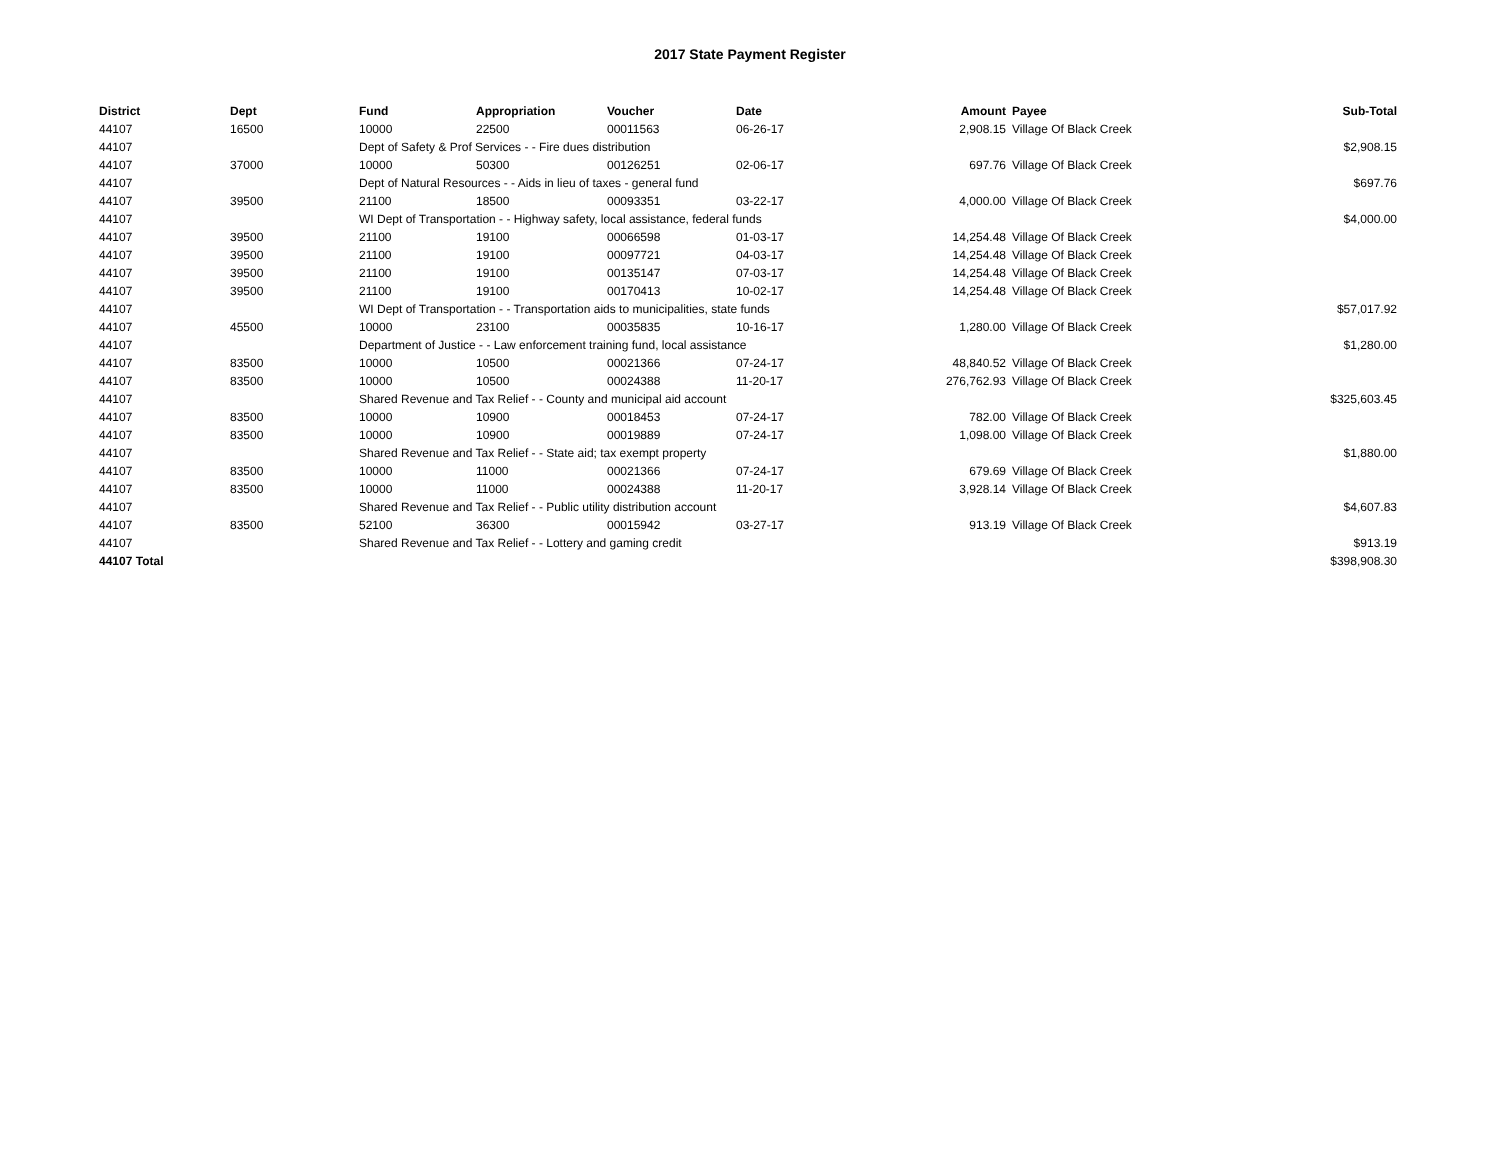2017 State Payment Register
| District | Dept | Fund | Appropriation | Voucher | Date | Amount | Payee | Sub-Total |
| --- | --- | --- | --- | --- | --- | --- | --- | --- |
| 44107 | 16500 | 10000 | 22500 | 00011563 | 06-26-17 | 2,908.15 | Village Of Black Creek | |
| 44107 | | Dept of Safety & Prof Services - - Fire dues distribution | | | | | | $2,908.15 |
| 44107 | 37000 | 10000 | 50300 | 00126251 | 02-06-17 | 697.76 | Village Of Black Creek | |
| 44107 | | Dept of Natural Resources - - Aids in lieu of taxes - general fund | | | | | | $697.76 |
| 44107 | 39500 | 21100 | 18500 | 00093351 | 03-22-17 | 4,000.00 | Village Of Black Creek | |
| 44107 | | WI Dept of Transportation - - Highway safety, local assistance, federal funds | | | | | | $4,000.00 |
| 44107 | 39500 | 21100 | 19100 | 00066598 | 01-03-17 | 14,254.48 | Village Of Black Creek | |
| 44107 | 39500 | 21100 | 19100 | 00097721 | 04-03-17 | 14,254.48 | Village Of Black Creek | |
| 44107 | 39500 | 21100 | 19100 | 00135147 | 07-03-17 | 14,254.48 | Village Of Black Creek | |
| 44107 | 39500 | 21100 | 19100 | 00170413 | 10-02-17 | 14,254.48 | Village Of Black Creek | |
| 44107 | | WI Dept of Transportation - - Transportation aids to municipalities, state funds | | | | | | $57,017.92 |
| 44107 | 45500 | 10000 | 23100 | 00035835 | 10-16-17 | 1,280.00 | Village Of Black Creek | |
| 44107 | | Department of Justice - - Law enforcement training fund, local assistance | | | | | | $1,280.00 |
| 44107 | 83500 | 10000 | 10500 | 00021366 | 07-24-17 | 48,840.52 | Village Of Black Creek | |
| 44107 | 83500 | 10000 | 10500 | 00024388 | 11-20-17 | 276,762.93 | Village Of Black Creek | |
| 44107 | | Shared Revenue and Tax Relief - - County and municipal aid account | | | | | | $325,603.45 |
| 44107 | 83500 | 10000 | 10900 | 00018453 | 07-24-17 | 782.00 | Village Of Black Creek | |
| 44107 | 83500 | 10000 | 10900 | 00019889 | 07-24-17 | 1,098.00 | Village Of Black Creek | |
| 44107 | | Shared Revenue and Tax Relief - - State aid; tax exempt property | | | | | | $1,880.00 |
| 44107 | 83500 | 10000 | 11000 | 00021366 | 07-24-17 | 679.69 | Village Of Black Creek | |
| 44107 | 83500 | 10000 | 11000 | 00024388 | 11-20-17 | 3,928.14 | Village Of Black Creek | |
| 44107 | | Shared Revenue and Tax Relief - - Public utility distribution account | | | | | | $4,607.83 |
| 44107 | 83500 | 52100 | 36300 | 00015942 | 03-27-17 | 913.19 | Village Of Black Creek | |
| 44107 | | Shared Revenue and Tax Relief - - Lottery and gaming credit | | | | | | $913.19 |
| 44107 Total | | | | | | | | $398,908.30 |